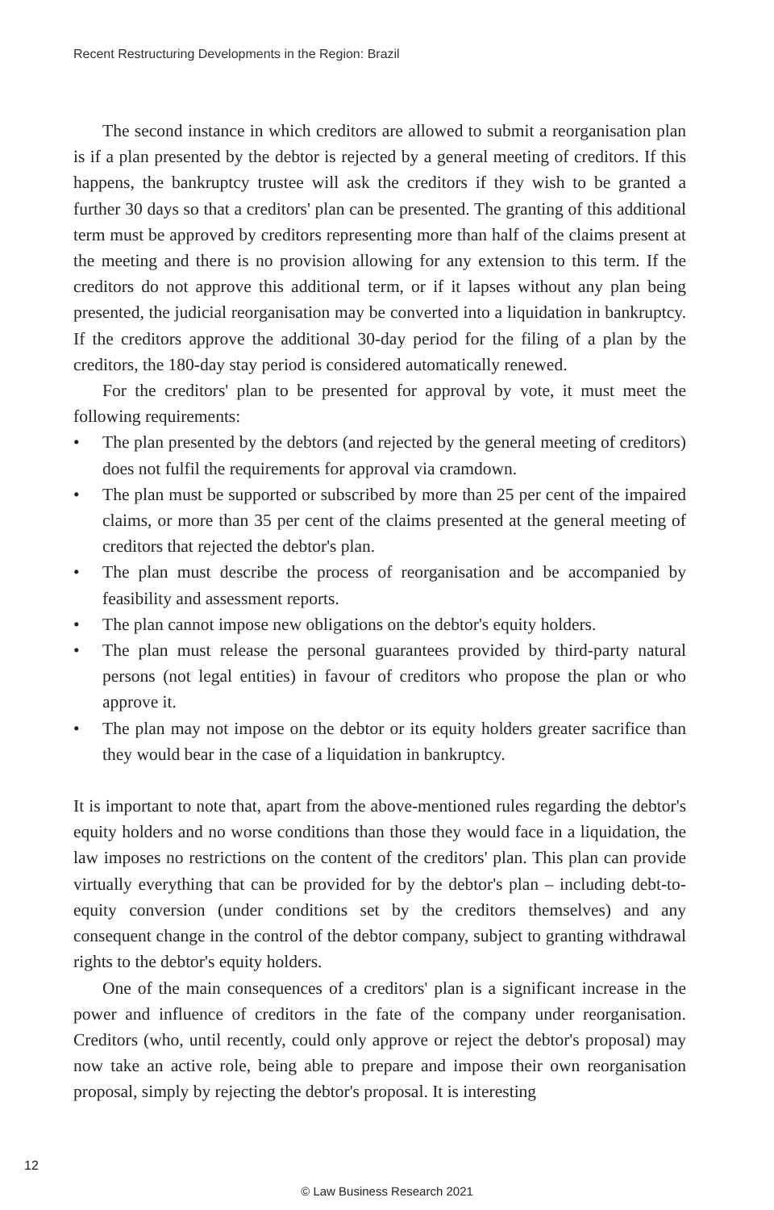Recent Restructuring Developments in the Region: Brazil
The second instance in which creditors are allowed to submit a reorganisation plan is if a plan presented by the debtor is rejected by a general meeting of creditors. If this happens, the bankruptcy trustee will ask the creditors if they wish to be granted a further 30 days so that a creditors' plan can be presented. The granting of this additional term must be approved by creditors representing more than half of the claims present at the meeting and there is no provision allowing for any extension to this term. If the creditors do not approve this additional term, or if it lapses without any plan being presented, the judicial reorganisation may be converted into a liquidation in bankruptcy. If the creditors approve the additional 30-day period for the filing of a plan by the creditors, the 180-day stay period is considered automatically renewed.
For the creditors' plan to be presented for approval by vote, it must meet the following requirements:
• The plan presented by the debtors (and rejected by the general meeting of creditors) does not fulfil the requirements for approval via cramdown.
• The plan must be supported or subscribed by more than 25 per cent of the impaired claims, or more than 35 per cent of the claims presented at the general meeting of creditors that rejected the debtor's plan.
• The plan must describe the process of reorganisation and be accompanied by feasibility and assessment reports.
• The plan cannot impose new obligations on the debtor's equity holders.
• The plan must release the personal guarantees provided by third-party natural persons (not legal entities) in favour of creditors who propose the plan or who approve it.
• The plan may not impose on the debtor or its equity holders greater sacrifice than they would bear in the case of a liquidation in bankruptcy.
It is important to note that, apart from the above-mentioned rules regarding the debtor's equity holders and no worse conditions than those they would face in a liquidation, the law imposes no restrictions on the content of the creditors' plan. This plan can provide virtually everything that can be provided for by the debtor's plan – including debt-to-equity conversion (under conditions set by the creditors themselves) and any consequent change in the control of the debtor company, subject to granting withdrawal rights to the debtor's equity holders.
One of the main consequences of a creditors' plan is a significant increase in the power and influence of creditors in the fate of the company under reorganisation. Creditors (who, until recently, could only approve or reject the debtor's proposal) may now take an active role, being able to prepare and impose their own reorganisation proposal, simply by rejecting the debtor's proposal. It is interesting
12
© Law Business Research 2021